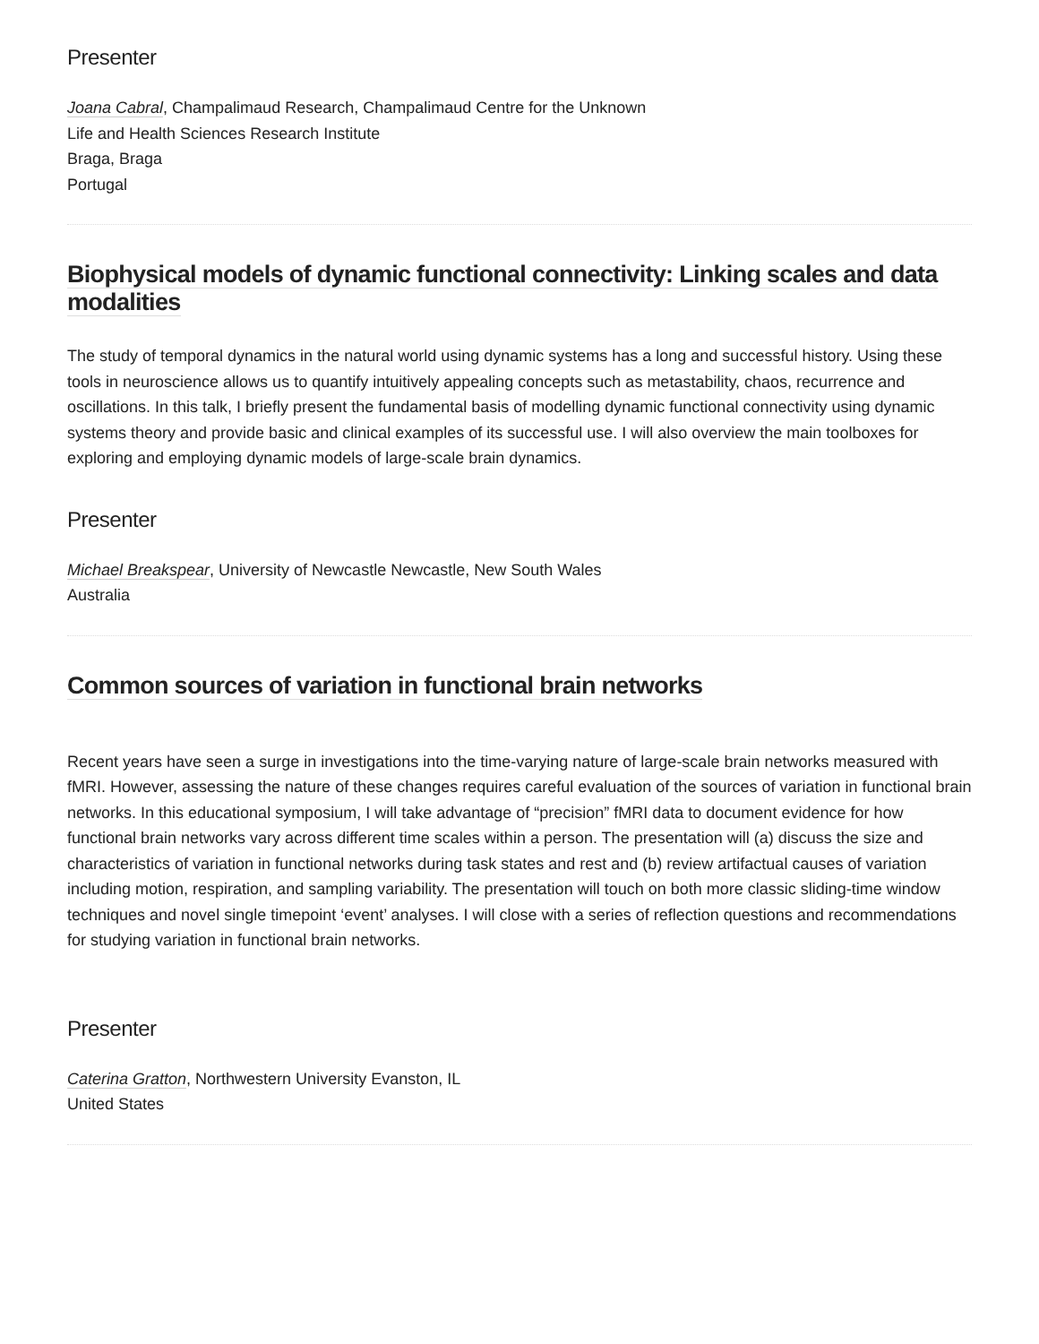Presenter
Joana Cabral, Champalimaud Research, Champalimaud Centre for the Unknown
Life and Health Sciences Research Institute
Braga, Braga
Portugal
Biophysical models of dynamic functional connectivity: Linking scales and data modalities
The study of temporal dynamics in the natural world using dynamic systems has a long and successful history. Using these tools in neuroscience allows us to quantify intuitively appealing concepts such as metastability, chaos, recurrence and oscillations. In this talk, I briefly present the fundamental basis of modelling dynamic functional connectivity using dynamic systems theory and provide basic and clinical examples of its successful use. I will also overview the main toolboxes for exploring and employing dynamic models of large-scale brain dynamics.
Presenter
Michael Breakspear, University of Newcastle Newcastle, New South Wales
Australia
Common sources of variation in functional brain networks
Recent years have seen a surge in investigations into the time-varying nature of large-scale brain networks measured with fMRI. However, assessing the nature of these changes requires careful evaluation of the sources of variation in functional brain networks. In this educational symposium, I will take advantage of “precision” fMRI data to document evidence for how functional brain networks vary across different time scales within a person. The presentation will (a) discuss the size and characteristics of variation in functional networks during task states and rest and (b) review artifactual causes of variation including motion, respiration, and sampling variability. The presentation will touch on both more classic sliding-time window techniques and novel single timepoint ‘event’ analyses. I will close with a series of reflection questions and recommendations for studying variation in functional brain networks.
Presenter
Caterina Gratton, Northwestern University Evanston, IL
United States